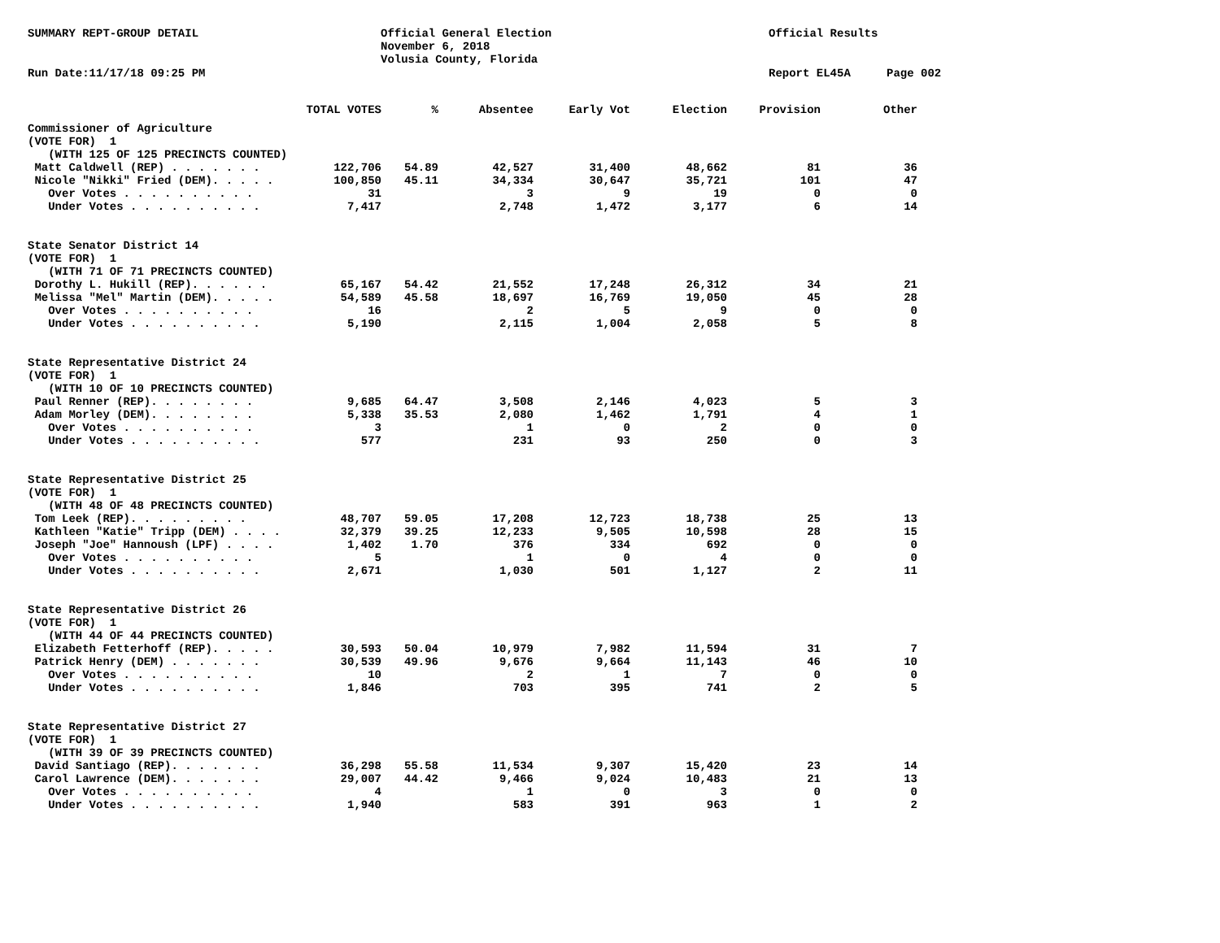SUMMARY REPT-GROUP DETAIL
Official General Election November 6, 2018 Volusia County, Florida
Official Results
Run Date:11/17/18 09:25 PM
Report EL45A
Page 002
| | TOTAL VOTES | % | Absentee | Early Vot | Election | Provision | Other |
| --- | --- | --- | --- | --- | --- | --- | --- |
| Commissioner of Agriculture | | | | | | | |
| (VOTE FOR) 1 | | | | | | | |
| (WITH 125 OF 125 PRECINCTS COUNTED) | | | | | | | |
| Matt Caldwell (REP) . . . . . . . | 122,706 | 54.89 | 42,527 | 31,400 | 48,662 | 81 | 36 |
| Nicole "Nikki" Fried (DEM). . . . . | 100,850 | 45.11 | 34,334 | 30,647 | 35,721 | 101 | 47 |
| Over Votes . . . . . . . . . . | 31 | | 3 | 9 | 19 | 0 | 0 |
| Under Votes . . . . . . . . . . | 7,417 | | 2,748 | 1,472 | 3,177 | 6 | 14 |
| State Senator District 14 | | | | | | | |
| (VOTE FOR) 1 | | | | | | | |
| (WITH 71 OF 71 PRECINCTS COUNTED) | | | | | | | |
| Dorothy L. Hukill (REP). . . . . . | 65,167 | 54.42 | 21,552 | 17,248 | 26,312 | 34 | 21 |
| Melissa "Mel" Martin (DEM). . . . . | 54,589 | 45.58 | 18,697 | 16,769 | 19,050 | 45 | 28 |
| Over Votes . . . . . . . . . . | 16 | | 2 | 5 | 9 | 0 | 0 |
| Under Votes . . . . . . . . . . | 5,190 | | 2,115 | 1,004 | 2,058 | 5 | 8 |
| State Representative District 24 | | | | | | | |
| (VOTE FOR) 1 | | | | | | | |
| (WITH 10 OF 10 PRECINCTS COUNTED) | | | | | | | |
| Paul Renner (REP). . . . . . . . | 9,685 | 64.47 | 3,508 | 2,146 | 4,023 | 5 | 3 |
| Adam Morley (DEM). . . . . . . . | 5,338 | 35.53 | 2,080 | 1,462 | 1,791 | 4 | 1 |
| Over Votes . . . . . . . . . . | 3 | | 1 | 0 | 2 | 0 | 0 |
| Under Votes . . . . . . . . . . | 577 | | 231 | 93 | 250 | 0 | 3 |
| State Representative District 25 | | | | | | | |
| (VOTE FOR) 1 | | | | | | | |
| (WITH 48 OF 48 PRECINCTS COUNTED) | | | | | | | |
| Tom Leek (REP). . . . . . . . . | 48,707 | 59.05 | 17,208 | 12,723 | 18,738 | 25 | 13 |
| Kathleen "Katie" Tripp (DEM) . . . . | 32,379 | 39.25 | 12,233 | 9,505 | 10,598 | 28 | 15 |
| Joseph "Joe" Hannoush (LPF) . . . . | 1,402 | 1.70 | 376 | 334 | 692 | 0 | 0 |
| Over Votes . . . . . . . . . . | 5 | | 1 | 0 | 4 | 0 | 0 |
| Under Votes . . . . . . . . . . | 2,671 | | 1,030 | 501 | 1,127 | 2 | 11 |
| State Representative District 26 | | | | | | | |
| (VOTE FOR) 1 | | | | | | | |
| (WITH 44 OF 44 PRECINCTS COUNTED) | | | | | | | |
| Elizabeth Fetterhoff (REP). . . . . | 30,593 | 50.04 | 10,979 | 7,982 | 11,594 | 31 | 7 |
| Patrick Henry (DEM) . . . . . . . | 30,539 | 49.96 | 9,676 | 9,664 | 11,143 | 46 | 10 |
| Over Votes . . . . . . . . . . | 10 | | 2 | 1 | 7 | 0 | 0 |
| Under Votes . . . . . . . . . . | 1,846 | | 703 | 395 | 741 | 2 | 5 |
| State Representative District 27 | | | | | | | |
| (VOTE FOR) 1 | | | | | | | |
| (WITH 39 OF 39 PRECINCTS COUNTED) | | | | | | | |
| David Santiago (REP). . . . . . . | 36,298 | 55.58 | 11,534 | 9,307 | 15,420 | 23 | 14 |
| Carol Lawrence (DEM). . . . . . . | 29,007 | 44.42 | 9,466 | 9,024 | 10,483 | 21 | 13 |
| Over Votes . . . . . . . . . . | 4 | | 1 | 0 | 3 | 0 | 0 |
| Under Votes . . . . . . . . . . | 1,940 | | 583 | 391 | 963 | 1 | 2 |